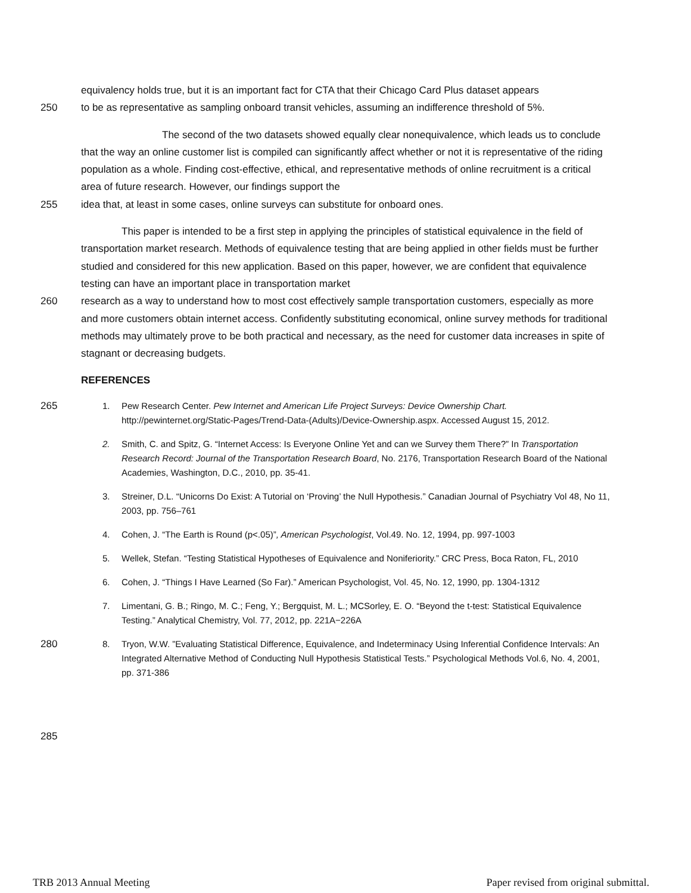equivalency holds true, but it is an important fact for CTA that their Chicago Card Plus dataset appears
250 to be as representative as sampling onboard transit vehicles, assuming an indifference threshold of 5%.
The second of the two datasets showed equally clear nonequivalence, which leads us to conclude that the way an online customer list is compiled can significantly affect whether or not it is representative of the riding population as a whole. Finding cost-effective, ethical, and representative methods of online recruitment is a critical area of future research. However, our findings support the
255 idea that, at least in some cases, online surveys can substitute for onboard ones.
This paper is intended to be a first step in applying the principles of statistical equivalence in the field of transportation market research. Methods of equivalence testing that are being applied in other fields must be further studied and considered for this new application. Based on this paper, however, we are confident that equivalence testing can have an important place in transportation market
260 research as a way to understand how to most cost effectively sample transportation customers, especially as more and more customers obtain internet access. Confidently substituting economical, online survey methods for traditional methods may ultimately prove to be both practical and necessary, as the need for customer data increases in spite of stagnant or decreasing budgets.
REFERENCES
265 1. Pew Research Center. Pew Internet and American Life Project Surveys: Device Ownership Chart. http://pewinternet.org/Static-Pages/Trend-Data-(Adults)/Device-Ownership.aspx. Accessed August 15, 2012.
2. Smith, C. and Spitz, G. “Internet Access: Is Everyone Online Yet and can we Survey them There?” In Transportation Research Record: Journal of the Transportation Research Board, No. 2176, Transportation Research Board of the National Academies, Washington, D.C., 2010, pp. 35-41.
3. Streiner, D.L. “Unicorns Do Exist: A Tutorial on ‘Proving’ the Null Hypothesis.” Canadian Journal of Psychiatry Vol 48, No 11, 2003, pp. 756–761
4. Cohen, J. “The Earth is Round (p<.05)”, American Psychologist, Vol.49. No. 12, 1994, pp. 997-1003
5. Wellek, Stefan. “Testing Statistical Hypotheses of Equivalence and Noniferiority.” CRC Press, Boca Raton, FL, 2010
6. Cohen, J. “Things I Have Learned (So Far).” American Psychologist, Vol. 45, No. 12, 1990, pp. 1304-1312
7. Limentani, G. B.; Ringo, M. C.; Feng, Y.; Bergquist, M. L.; MCSorley, E. O. “Beyond the t-test: Statistical Equivalence Testing.” Analytical Chemistry, Vol. 77, 2012, pp. 221A−226A
280 8. Tryon, W.W. ”Evaluating Statistical Difference, Equivalence, and Indeterminacy Using Inferential Confidence Intervals: An Integrated Alternative Method of Conducting Null Hypothesis Statistical Tests.” Psychological Methods Vol.6, No. 4, 2001, pp. 371-386
285
TRB 2013 Annual Meeting Paper revised from original submittal.